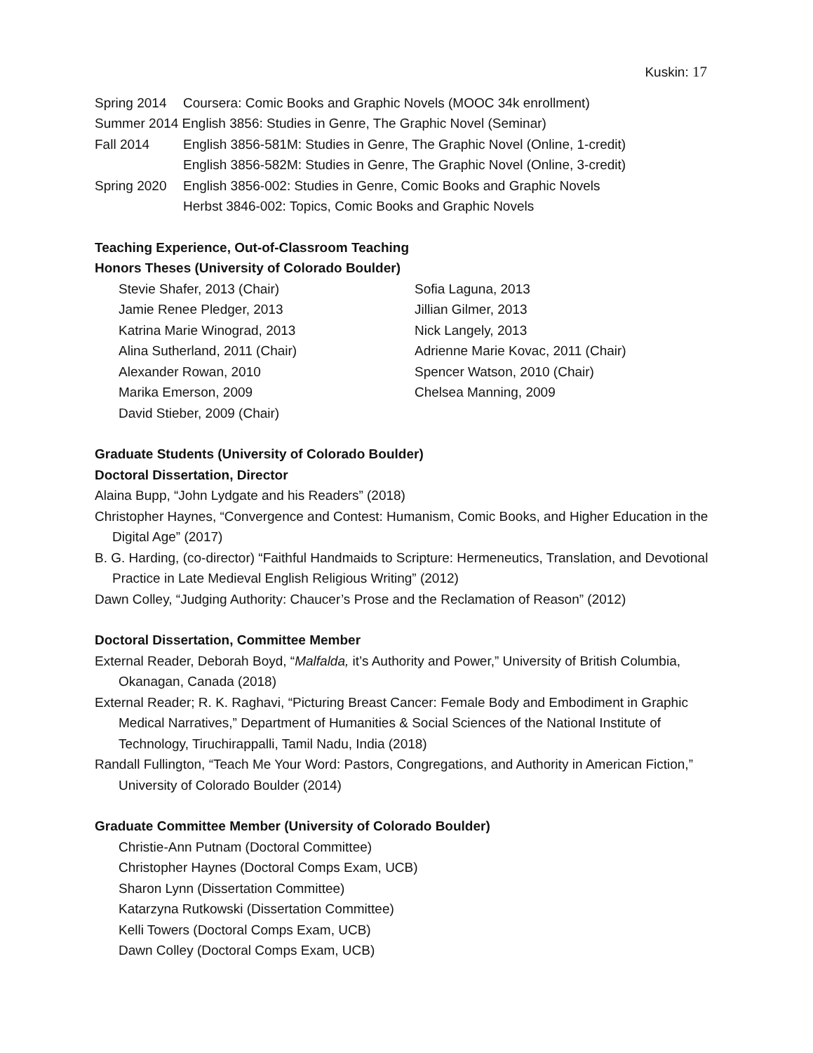Kuskin: 17
Spring 2014 Coursera: Comic Books and Graphic Novels (MOOC 34k enrollment)
Summer 2014 English 3856: Studies in Genre, The Graphic Novel (Seminar)
Fall 2014 English 3856-581M: Studies in Genre, The Graphic Novel (Online, 1-credit)
English 3856-582M: Studies in Genre, The Graphic Novel (Online, 3-credit)
Spring 2020 English 3856-002: Studies in Genre, Comic Books and Graphic Novels
Herbst 3846-002: Topics, Comic Books and Graphic Novels
Teaching Experience, Out-of-Classroom Teaching
Honors Theses (University of Colorado Boulder)
Stevie Shafer, 2013 (Chair)
Jamie Renee Pledger, 2013
Katrina Marie Winograd, 2013
Alina Sutherland, 2011 (Chair)
Alexander Rowan, 2010
Marika Emerson, 2009
David Stieber, 2009 (Chair)
Sofia Laguna, 2013
Jillian Gilmer, 2013
Nick Langely, 2013
Adrienne Marie Kovac, 2011 (Chair)
Spencer Watson, 2010 (Chair)
Chelsea Manning, 2009
Graduate Students (University of Colorado Boulder)
Doctoral Dissertation, Director
Alaina Bupp, “John Lydgate and his Readers” (2018)
Christopher Haynes, “Convergence and Contest: Humanism, Comic Books, and Higher Education in the Digital Age” (2017)
B. G. Harding, (co-director) “Faithful Handmaids to Scripture: Hermeneutics, Translation, and Devotional Practice in Late Medieval English Religious Writing” (2012)
Dawn Colley, “Judging Authority: Chaucer’s Prose and the Reclamation of Reason” (2012)
Doctoral Dissertation, Committee Member
External Reader, Deborah Boyd, “Malfalda, it’s Authority and Power,” University of British Columbia, Okanagan, Canada (2018)
External Reader; R. K. Raghavi, “Picturing Breast Cancer: Female Body and Embodiment in Graphic Medical Narratives,” Department of Humanities & Social Sciences of the National Institute of Technology, Tiruchirappalli, Tamil Nadu, India (2018)
Randall Fullington, “Teach Me Your Word: Pastors, Congregations, and Authority in American Fiction,” University of Colorado Boulder (2014)
Graduate Committee Member (University of Colorado Boulder)
Christie-Ann Putnam (Doctoral Committee)
Christopher Haynes (Doctoral Comps Exam, UCB)
Sharon Lynn (Dissertation Committee)
Katarzyna Rutkowski (Dissertation Committee)
Kelli Towers (Doctoral Comps Exam, UCB)
Dawn Colley (Doctoral Comps Exam, UCB)